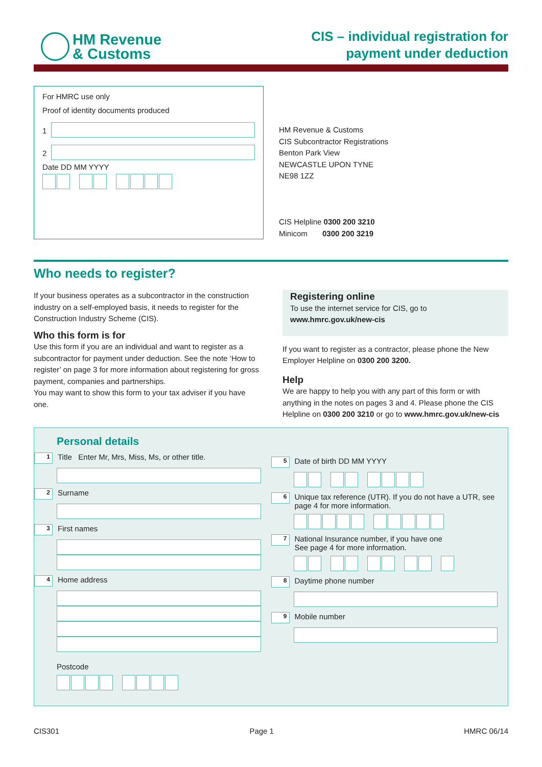HM Revenue
& Customs
CIS – individual registration for
payment under deduction
For HMRC use only
Proof of identity documents produced
1
2
Date DD MM YYYY
HM Revenue & Customs
CIS Subcontractor Registrations
Benton Park View
NEWCASTLE UPON TYNE
NE98 1ZZ
CIS Helpline 0300 200 3210
Minicom 0300 200 3219
Who needs to register?
If your business operates as a subcontractor in the construction industry on a self-employed basis, it needs to register for the Construction Industry Scheme (CIS).
Who this form is for
Use this form if you are an individual and want to register as a subcontractor for payment under deduction. See the note ‘How to register’ on page 3 for more information about registering for gross payment, companies and partnerships.
You may want to show this form to your tax adviser if you have one.
Registering online
To use the internet service for CIS, go to
www.hmrc.gov.uk/new-cis
If you want to register as a contractor, please phone the New Employer Helpline on 0300 200 3200.
Help
We are happy to help you with any part of this form or with anything in the notes on pages 3 and 4. Please phone the CIS Helpline on 0300 200 3210 or go to www.hmrc.gov.uk/new-cis
Personal details
1 Title Enter Mr, Mrs, Miss, Ms, or other title.
2 Surname
3 First names
4 Home address
Postcode
5 Date of birth DD MM YYYY
6 Unique tax reference (UTR). If you do not have a UTR, see page 4 for more information.
7 National Insurance number, if you have one
See page 4 for more information.
8 Daytime phone number
9 Mobile number
CIS301 Page 1 HMRC 06/14